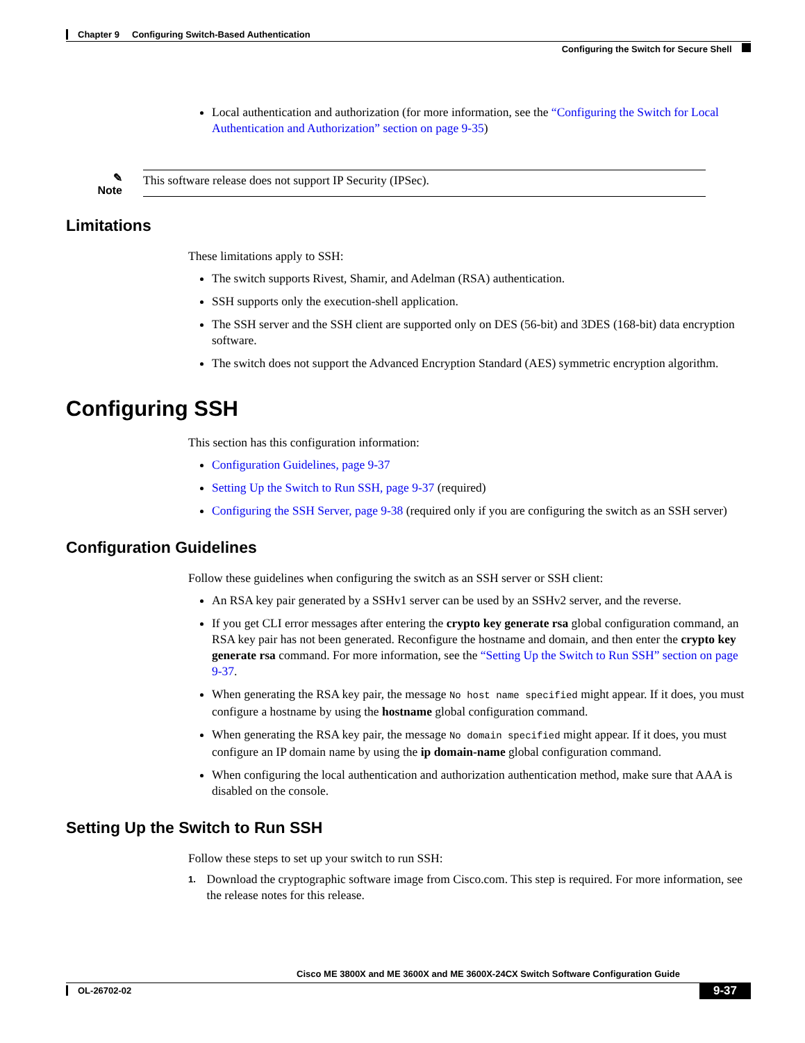Chapter 9 Configuring Switch-Based Authentication
Configuring the Switch for Secure Shell
Local authentication and authorization (for more information, see the “Configuring the Switch for Local Authentication and Authorization” section on page 9-35)
✎
Note
This software release does not support IP Security (IPSec).
Limitations
These limitations apply to SSH:
The switch supports Rivest, Shamir, and Adelman (RSA) authentication.
SSH supports only the execution-shell application.
The SSH server and the SSH client are supported only on DES (56-bit) and 3DES (168-bit) data encryption software.
The switch does not support the Advanced Encryption Standard (AES) symmetric encryption algorithm.
Configuring SSH
This section has this configuration information:
Configuration Guidelines, page 9-37
Setting Up the Switch to Run SSH, page 9-37 (required)
Configuring the SSH Server, page 9-38 (required only if you are configuring the switch as an SSH server)
Configuration Guidelines
Follow these guidelines when configuring the switch as an SSH server or SSH client:
An RSA key pair generated by a SSHv1 server can be used by an SSHv2 server, and the reverse.
If you get CLI error messages after entering the crypto key generate rsa global configuration command, an RSA key pair has not been generated. Reconfigure the hostname and domain, and then enter the crypto key generate rsa command. For more information, see the “Setting Up the Switch to Run SSH” section on page 9-37.
When generating the RSA key pair, the message No host name specified might appear. If it does, you must configure a hostname by using the hostname global configuration command.
When generating the RSA key pair, the message No domain specified might appear. If it does, you must configure an IP domain name by using the ip domain-name global configuration command.
When configuring the local authentication and authorization authentication method, make sure that AAA is disabled on the console.
Setting Up the Switch to Run SSH
Follow these steps to set up your switch to run SSH:
1. Download the cryptographic software image from Cisco.com. This step is required. For more information, see the release notes for this release.
Cisco ME 3800X and ME 3600X and ME 3600X-24CX Switch Software Configuration Guide
OL-26702-02 9-37